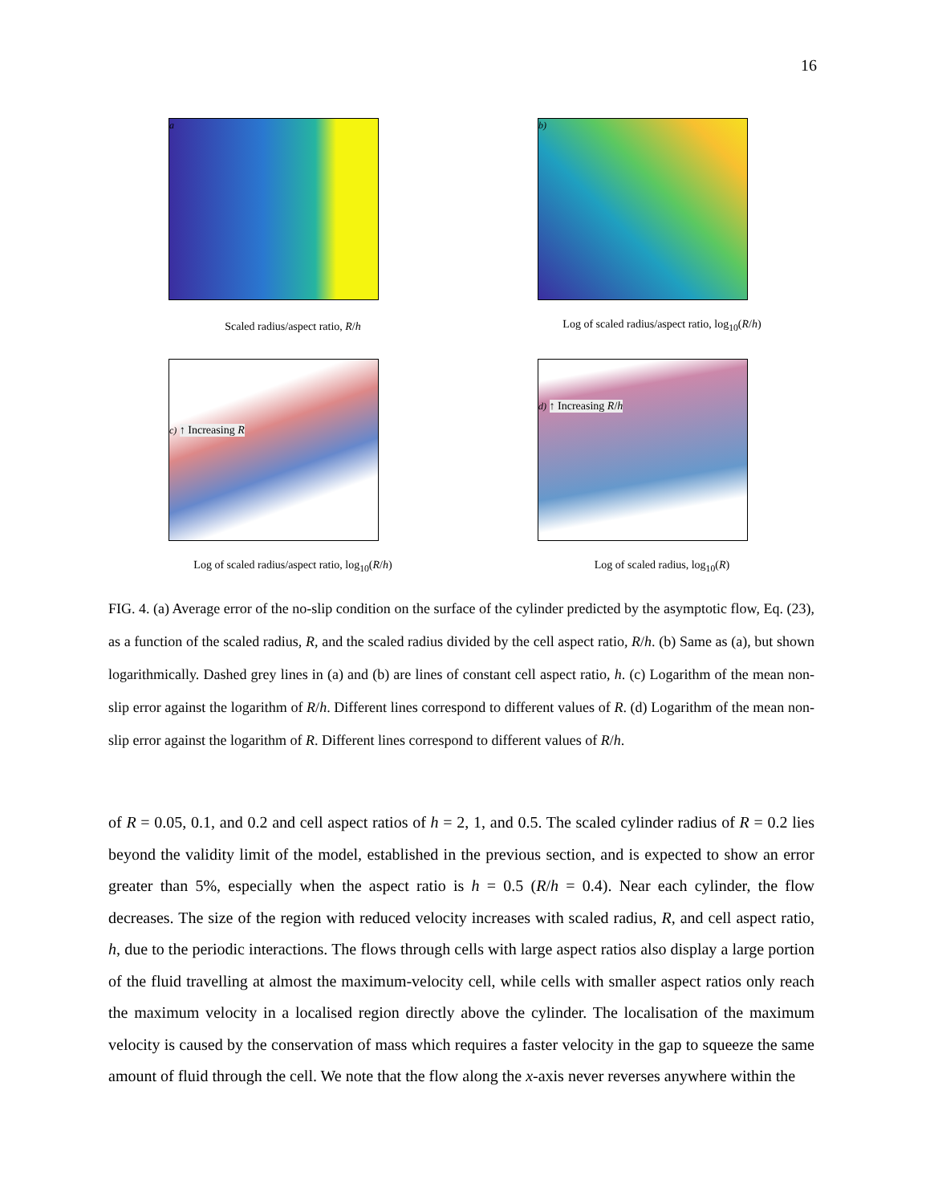16
a
Scaled radius/aspect ratio, R/h
b)
Log of scaled radius/aspect ratio, log<sub>10</sub>(R/h)
c) ↑ Increasing R
Log of scaled radius/aspect ratio, log<sub>10</sub>(R/h)
d) ↑ Increasing R/h
Log of scaled radius, log<sub>10</sub>(R)
FIG. 4. (a) Average error of the no-slip condition on the surface of the cylinder predicted by the asymptotic flow, Eq. (23), as a function of the scaled radius, R, and the scaled radius divided by the cell aspect ratio, R/h. (b) Same as (a), but shown logarithmically. Dashed grey lines in (a) and (b) are lines of constant cell aspect ratio, h. (c) Logarithm of the mean non-slip error against the logarithm of R/h. Different lines correspond to different values of R. (d) Logarithm of the mean non-slip error against the logarithm of R. Different lines correspond to different values of R/h.
of R = 0.05, 0.1, and 0.2 and cell aspect ratios of h = 2, 1, and 0.5. The scaled cylinder radius of R = 0.2 lies beyond the validity limit of the model, established in the previous section, and is expected to show an error greater than 5%, especially when the aspect ratio is h = 0.5 (R/h = 0.4). Near each cylinder, the flow decreases. The size of the region with reduced velocity increases with scaled radius, R, and cell aspect ratio, h, due to the periodic interactions. The flows through cells with large aspect ratios also display a large portion of the fluid travelling at almost the maximum-velocity cell, while cells with smaller aspect ratios only reach the maximum velocity in a localised region directly above the cylinder. The localisation of the maximum velocity is caused by the conservation of mass which requires a faster velocity in the gap to squeeze the same amount of fluid through the cell. We note that the flow along the x-axis never reverses anywhere within the